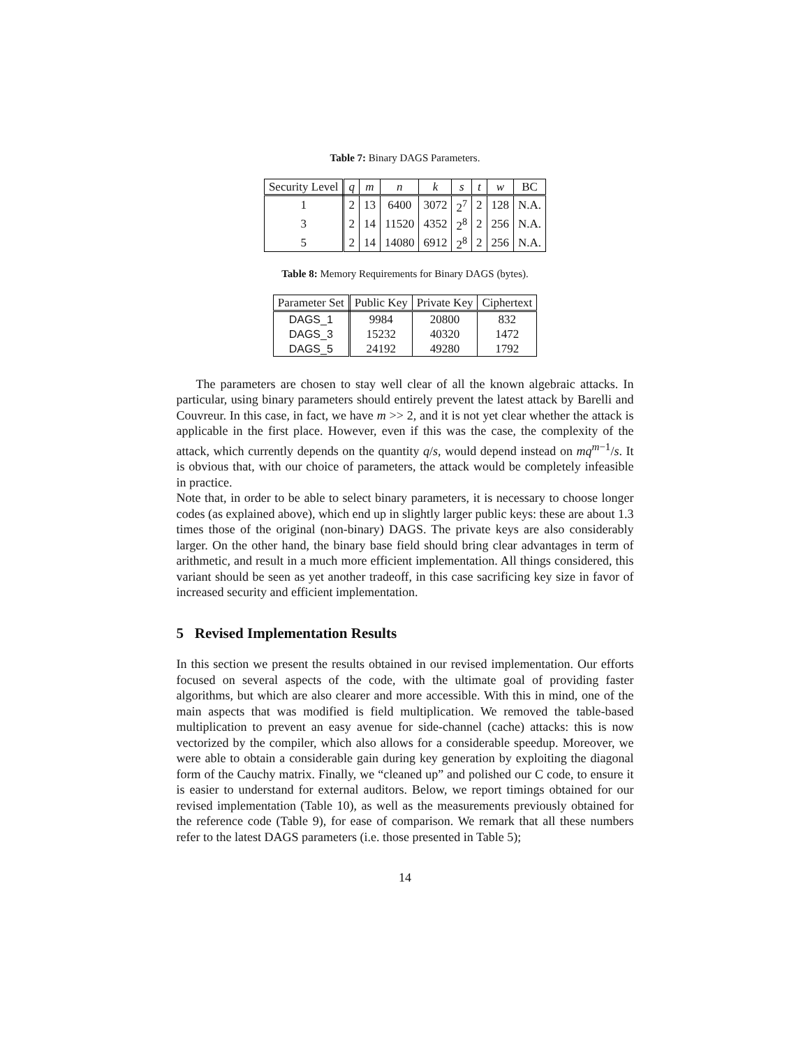Table 7: Binary DAGS Parameters.
| Security Level | q | m | n | k | s | t | w | BC |
| --- | --- | --- | --- | --- | --- | --- | --- | --- |
| 1 | 2 | 13 | 6400 | 3072 | 2<sup>7</sup> | 2 | 128 | N.A. |
| 3 | 2 | 14 | 11520 | 4352 | 2<sup>8</sup> | 2 | 256 | N.A. |
| 5 | 2 | 14 | 14080 | 6912 | 2<sup>8</sup> | 2 | 256 | N.A. |
Table 8: Memory Requirements for Binary DAGS (bytes).
| Parameter Set | Public Key | Private Key | Ciphertext |
| --- | --- | --- | --- |
| DAGS_1 | 9984 | 20800 | 832 |
| DAGS_3 | 15232 | 40320 | 1472 |
| DAGS_5 | 24192 | 49280 | 1792 |
The parameters are chosen to stay well clear of all the known algebraic attacks. In particular, using binary parameters should entirely prevent the latest attack by Barelli and Couvreur. In this case, in fact, we have m >> 2, and it is not yet clear whether the attack is applicable in the first place. However, even if this was the case, the complexity of the attack, which currently depends on the quantity q/s, would depend instead on mq<sup>m−1</sup>/s. It is obvious that, with our choice of parameters, the attack would be completely infeasible in practice.
Note that, in order to be able to select binary parameters, it is necessary to choose longer codes (as explained above), which end up in slightly larger public keys: these are about 1.3 times those of the original (non-binary) DAGS. The private keys are also considerably larger. On the other hand, the binary base field should bring clear advantages in term of arithmetic, and result in a much more efficient implementation. All things considered, this variant should be seen as yet another tradeoff, in this case sacrificing key size in favor of increased security and efficient implementation.
5 Revised Implementation Results
In this section we present the results obtained in our revised implementation. Our efforts focused on several aspects of the code, with the ultimate goal of providing faster algorithms, but which are also clearer and more accessible. With this in mind, one of the main aspects that was modified is field multiplication. We removed the table-based multiplication to prevent an easy avenue for side-channel (cache) attacks: this is now vectorized by the compiler, which also allows for a considerable speedup. Moreover, we were able to obtain a considerable gain during key generation by exploiting the diagonal form of the Cauchy matrix. Finally, we “cleaned up” and polished our C code, to ensure it is easier to understand for external auditors. Below, we report timings obtained for our revised implementation (Table 10), as well as the measurements previously obtained for the reference code (Table 9), for ease of comparison. We remark that all these numbers refer to the latest DAGS parameters (i.e. those presented in Table 5);
14